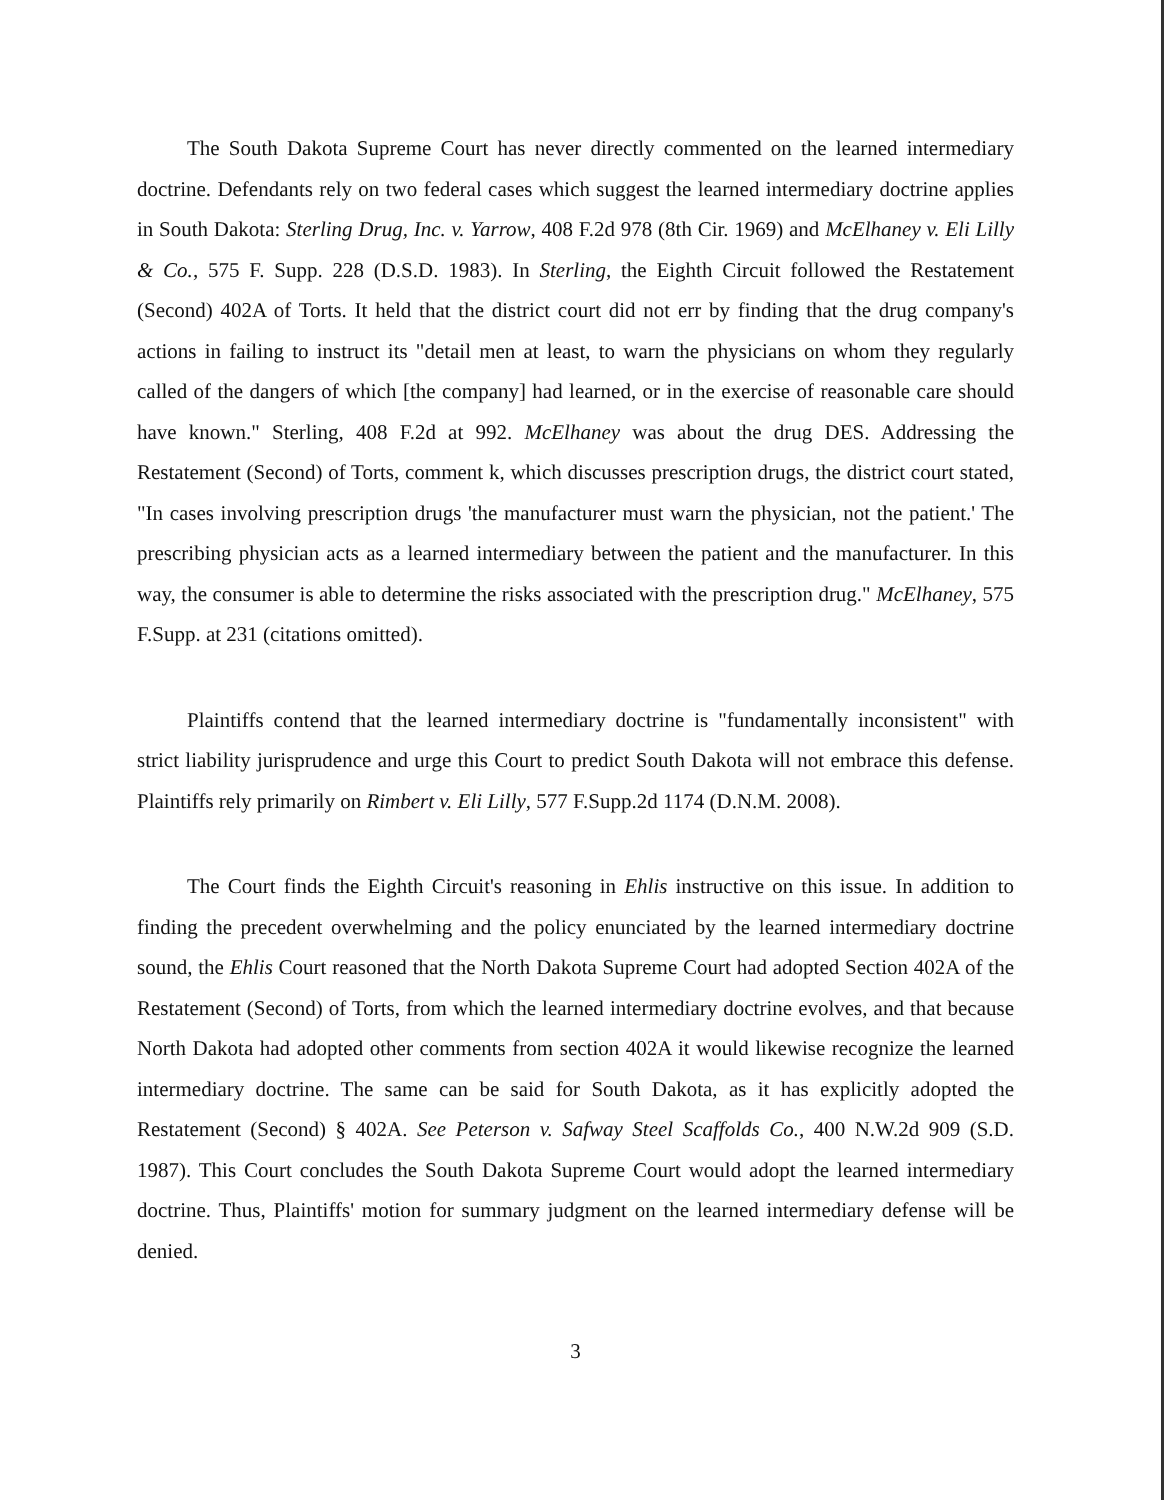The South Dakota Supreme Court has never directly commented on the learned intermediary doctrine. Defendants rely on two federal cases which suggest the learned intermediary doctrine applies in South Dakota: Sterling Drug, Inc. v. Yarrow, 408 F.2d 978 (8th Cir. 1969) and McElhaney v. Eli Lilly & Co., 575 F. Supp. 228 (D.S.D. 1983). In Sterling, the Eighth Circuit followed the Restatement (Second) 402A of Torts. It held that the district court did not err by finding that the drug company's actions in failing to instruct its "detail men at least, to warn the physicians on whom they regularly called of the dangers of which [the company] had learned, or in the exercise of reasonable care should have known." Sterling, 408 F.2d at 992. McElhaney was about the drug DES. Addressing the Restatement (Second) of Torts, comment k, which discusses prescription drugs, the district court stated, "In cases involving prescription drugs 'the manufacturer must warn the physician, not the patient.' The prescribing physician acts as a learned intermediary between the patient and the manufacturer. In this way, the consumer is able to determine the risks associated with the prescription drug." McElhaney, 575 F.Supp. at 231 (citations omitted).
Plaintiffs contend that the learned intermediary doctrine is "fundamentally inconsistent" with strict liability jurisprudence and urge this Court to predict South Dakota will not embrace this defense. Plaintiffs rely primarily on Rimbert v. Eli Lilly, 577 F.Supp.2d 1174 (D.N.M. 2008).
The Court finds the Eighth Circuit's reasoning in Ehlis instructive on this issue. In addition to finding the precedent overwhelming and the policy enunciated by the learned intermediary doctrine sound, the Ehlis Court reasoned that the North Dakota Supreme Court had adopted Section 402A of the Restatement (Second) of Torts, from which the learned intermediary doctrine evolves, and that because North Dakota had adopted other comments from section 402A it would likewise recognize the learned intermediary doctrine. The same can be said for South Dakota, as it has explicitly adopted the Restatement (Second) § 402A. See Peterson v. Safway Steel Scaffolds Co., 400 N.W.2d 909 (S.D. 1987). This Court concludes the South Dakota Supreme Court would adopt the learned intermediary doctrine. Thus, Plaintiffs' motion for summary judgment on the learned intermediary defense will be denied.
3